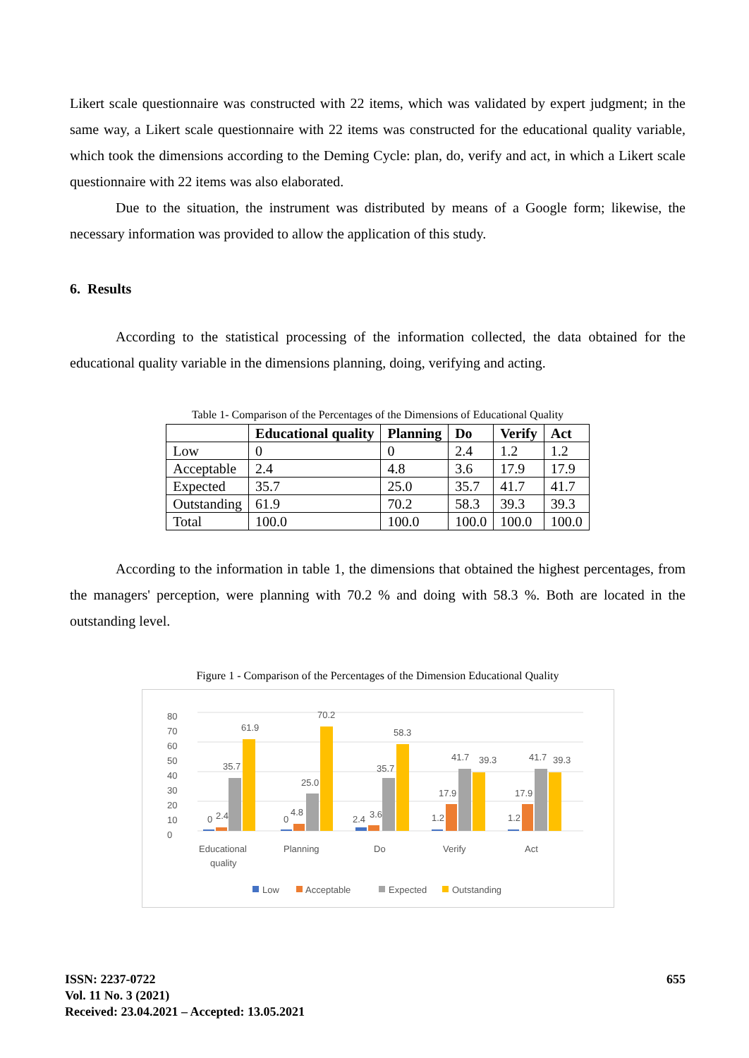Likert scale questionnaire was constructed with 22 items, which was validated by expert judgment; in the same way, a Likert scale questionnaire with 22 items was constructed for the educational quality variable, which took the dimensions according to the Deming Cycle: plan, do, verify and act, in which a Likert scale questionnaire with 22 items was also elaborated.
Due to the situation, the instrument was distributed by means of a Google form; likewise, the necessary information was provided to allow the application of this study.
6. Results
According to the statistical processing of the information collected, the data obtained for the educational quality variable in the dimensions planning, doing, verifying and acting.
Table 1- Comparison of the Percentages of the Dimensions of Educational Quality
| | Educational quality | Planning | Do | Verify | Act |
| --- | --- | --- | --- | --- | --- |
| Low | 0 | 0 | 2.4 | 1.2 | 1.2 |
| Acceptable | 2.4 | 4.8 | 3.6 | 17.9 | 17.9 |
| Expected | 35.7 | 25.0 | 35.7 | 41.7 | 41.7 |
| Outstanding | 61.9 | 70.2 | 58.3 | 39.3 | 39.3 |
| Total | 100.0 | 100.0 | 100.0 | 100.0 | 100.0 |
According to the information in table 1, the dimensions that obtained the highest percentages, from the managers' perception, were planning with 70.2 % and doing with 58.3 %. Both are located in the outstanding level.
Figure 1 - Comparison of the Percentages of the Dimension Educational Quality
0
10
20
30
40
50
60
70
80
0
2.4
35.7
61.9
0
4.8
25.0
70.2
2.4
3.6
35.7
58.3
1.2
17.9
41.7
39.3
1.2
17.9
41.7
39.3
Educational
quality
Planning
Do
Verify
Act
Low
Acceptable
Expected
Outstanding
ISSN: 2237-0722
Vol. 11 No. 3 (2021)
Received: 23.04.2021 – Accepted: 13.05.2021
655